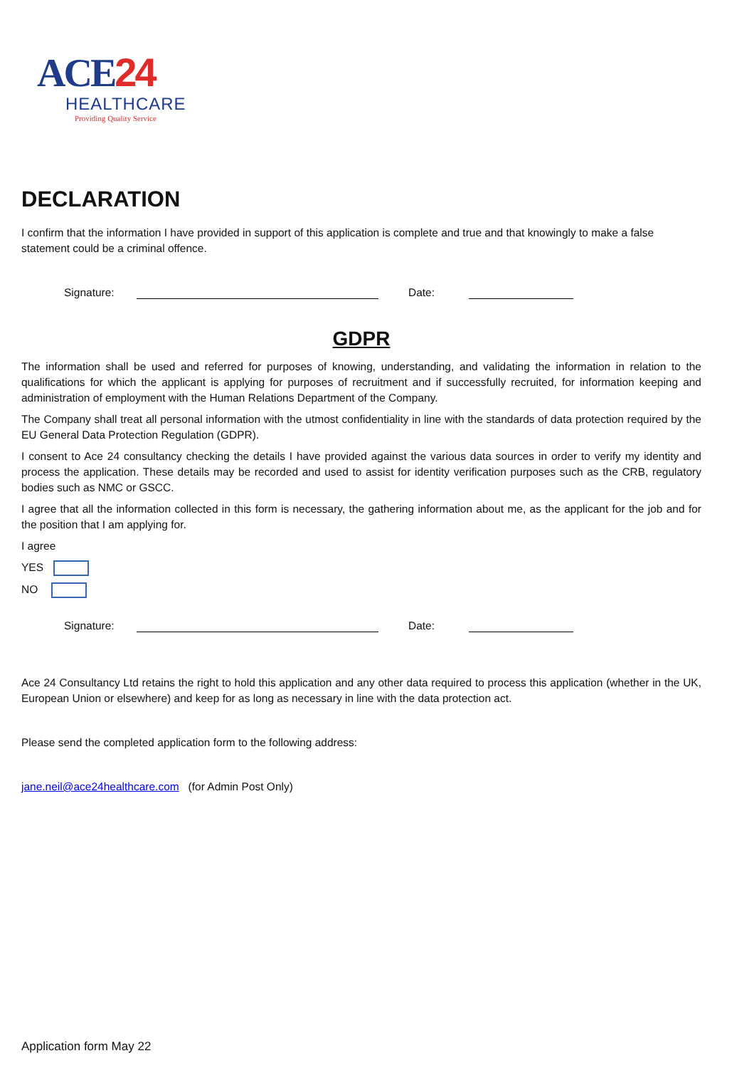ACE24
HEALTHCARE
Providing Quality Service
DECLARATION
I confirm that the information I have provided in support of this application is complete and true and that knowingly to make a false statement could be a criminal offence.
Signature:
Date:
GDPR
The information shall be used and referred for purposes of knowing, understanding, and validating the information in relation to the qualifications for which the applicant is applying for purposes of recruitment and if successfully recruited, for information keeping and administration of employment with the Human Relations Department of the Company.
The Company shall treat all personal information with the utmost confidentiality in line with the standards of data protection required by the EU General Data Protection Regulation (GDPR).
I consent to Ace 24 consultancy checking the details I have provided against the various data sources in order to verify my identity and process the application. These details may be recorded and used to assist for identity verification purposes such as the CRB, regulatory bodies such as NMC or GSCC.
I agree that all the information collected in this form is necessary, the gathering information about me, as the applicant for the job and for the position that I am applying for.
I agree
YES
NO
Signature:
Date:
Ace 24 Consultancy Ltd retains the right to hold this application and any other data required to process this application (whether in the UK, European Union or elsewhere) and keep for as long as necessary in line with the data protection act.
Please send the completed application form to the following address:
jane.neil@ace24healthcare.com (for Admin Post Only)
Application form May 22